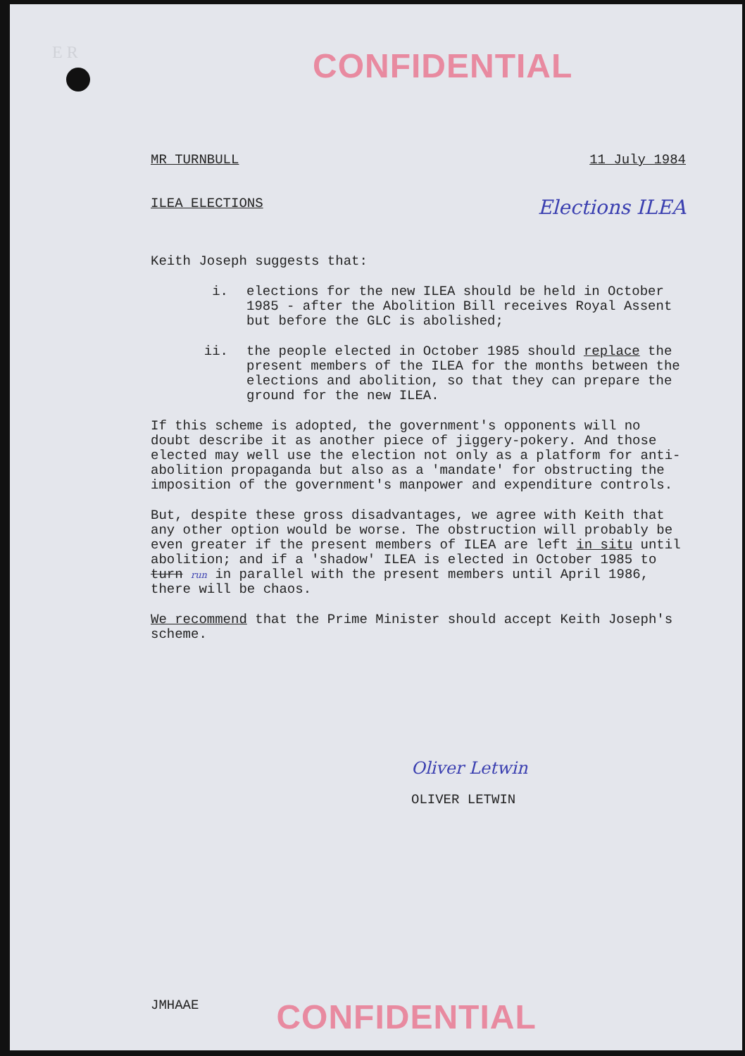E R
CONFIDENTIAL
MR TURNBULL 11 July 1984
ILEA ELECTIONS Elections ILEA
Keith Joseph suggests that:
i. elections for the new ILEA should be held in October 1985 - after the Abolition Bill receives Royal Assent but before the GLC is abolished;
ii. the people elected in October 1985 should replace the present members of the ILEA for the months between the elections and abolition, so that they can prepare the ground for the new ILEA.
If this scheme is adopted, the government's opponents will no doubt describe it as another piece of jiggery-pokery. And those elected may well use the election not only as a platform for anti-abolition propaganda but also as a 'mandate' for obstructing the imposition of the government's manpower and expenditure controls.
But, despite these gross disadvantages, we agree with Keith that any other option would be worse. The obstruction will probably be even greater if the present members of ILEA are left in situ until abolition; and if a 'shadow' ILEA is elected in October 1985 to turn run in parallel with the present members until April 1986, there will be chaos.
We recommend that the Prime Minister should accept Keith Joseph's scheme.
Oliver Letwin
OLIVER LETWIN
JMHAAE CONFIDENTIAL